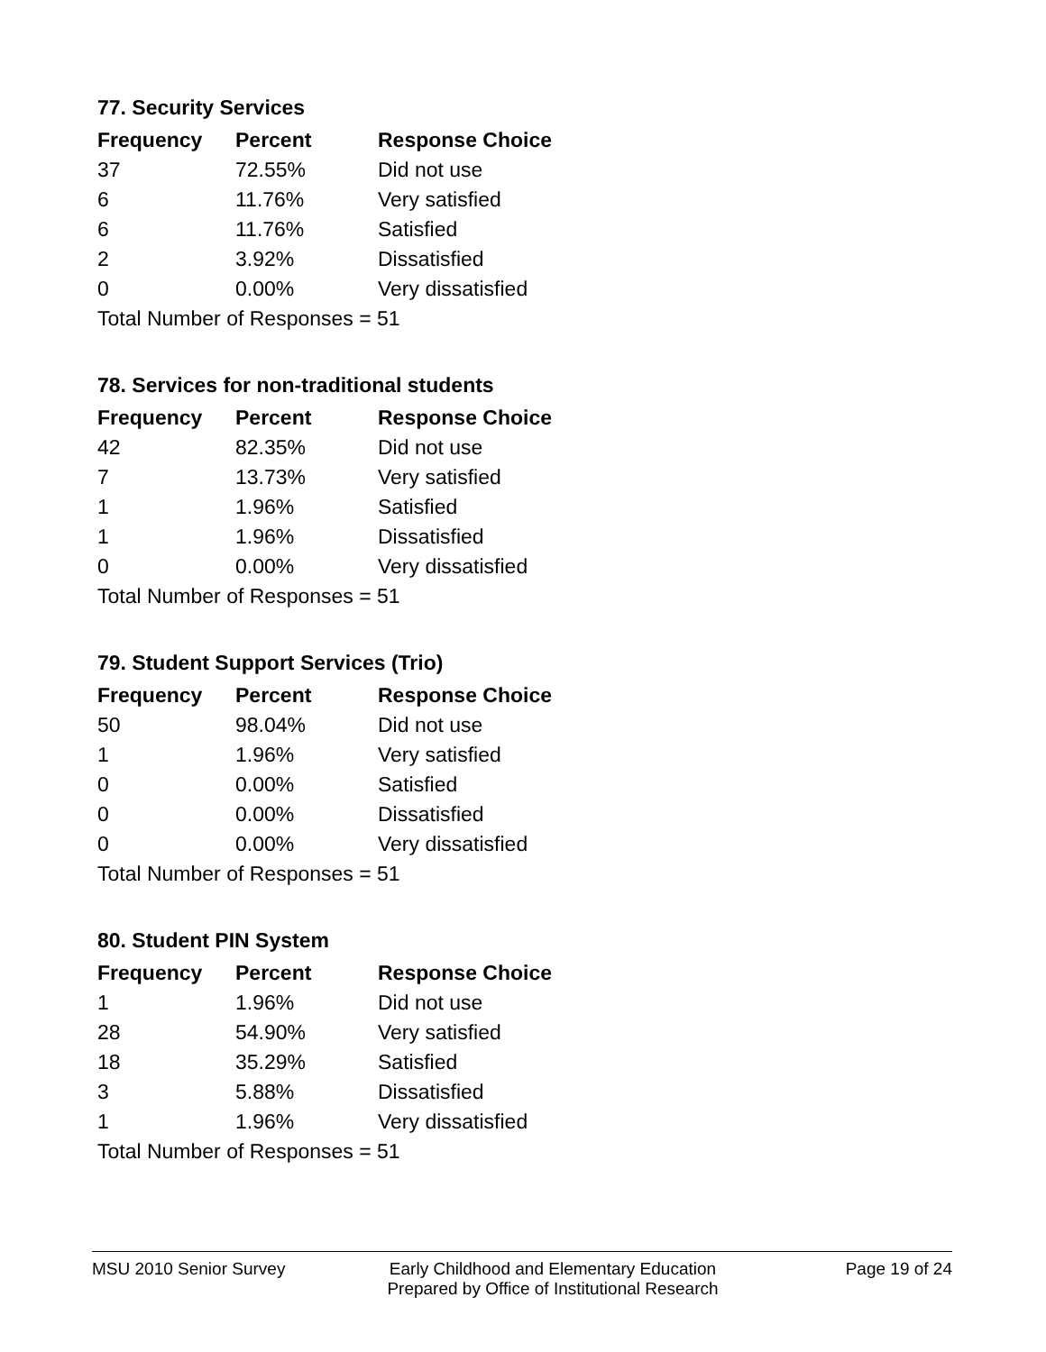77. Security Services
| Frequency | Percent | Response Choice |
| --- | --- | --- |
| 37 | 72.55% | Did not use |
| 6 | 11.76% | Very satisfied |
| 6 | 11.76% | Satisfied |
| 2 | 3.92% | Dissatisfied |
| 0 | 0.00% | Very dissatisfied |
| Total Number of Responses = 51 | | |
78. Services for non-traditional students
| Frequency | Percent | Response Choice |
| --- | --- | --- |
| 42 | 82.35% | Did not use |
| 7 | 13.73% | Very satisfied |
| 1 | 1.96% | Satisfied |
| 1 | 1.96% | Dissatisfied |
| 0 | 0.00% | Very dissatisfied |
| Total Number of Responses = 51 | | |
79. Student Support Services (Trio)
| Frequency | Percent | Response Choice |
| --- | --- | --- |
| 50 | 98.04% | Did not use |
| 1 | 1.96% | Very satisfied |
| 0 | 0.00% | Satisfied |
| 0 | 0.00% | Dissatisfied |
| 0 | 0.00% | Very dissatisfied |
| Total Number of Responses = 51 | | |
80. Student PIN System
| Frequency | Percent | Response Choice |
| --- | --- | --- |
| 1 | 1.96% | Did not use |
| 28 | 54.90% | Very satisfied |
| 18 | 35.29% | Satisfied |
| 3 | 5.88% | Dissatisfied |
| 1 | 1.96% | Very dissatisfied |
| Total Number of Responses = 51 | | |
MSU 2010 Senior Survey Early Childhood and Elementary Education
Prepared by Office of Institutional Research
Page 19 of 24